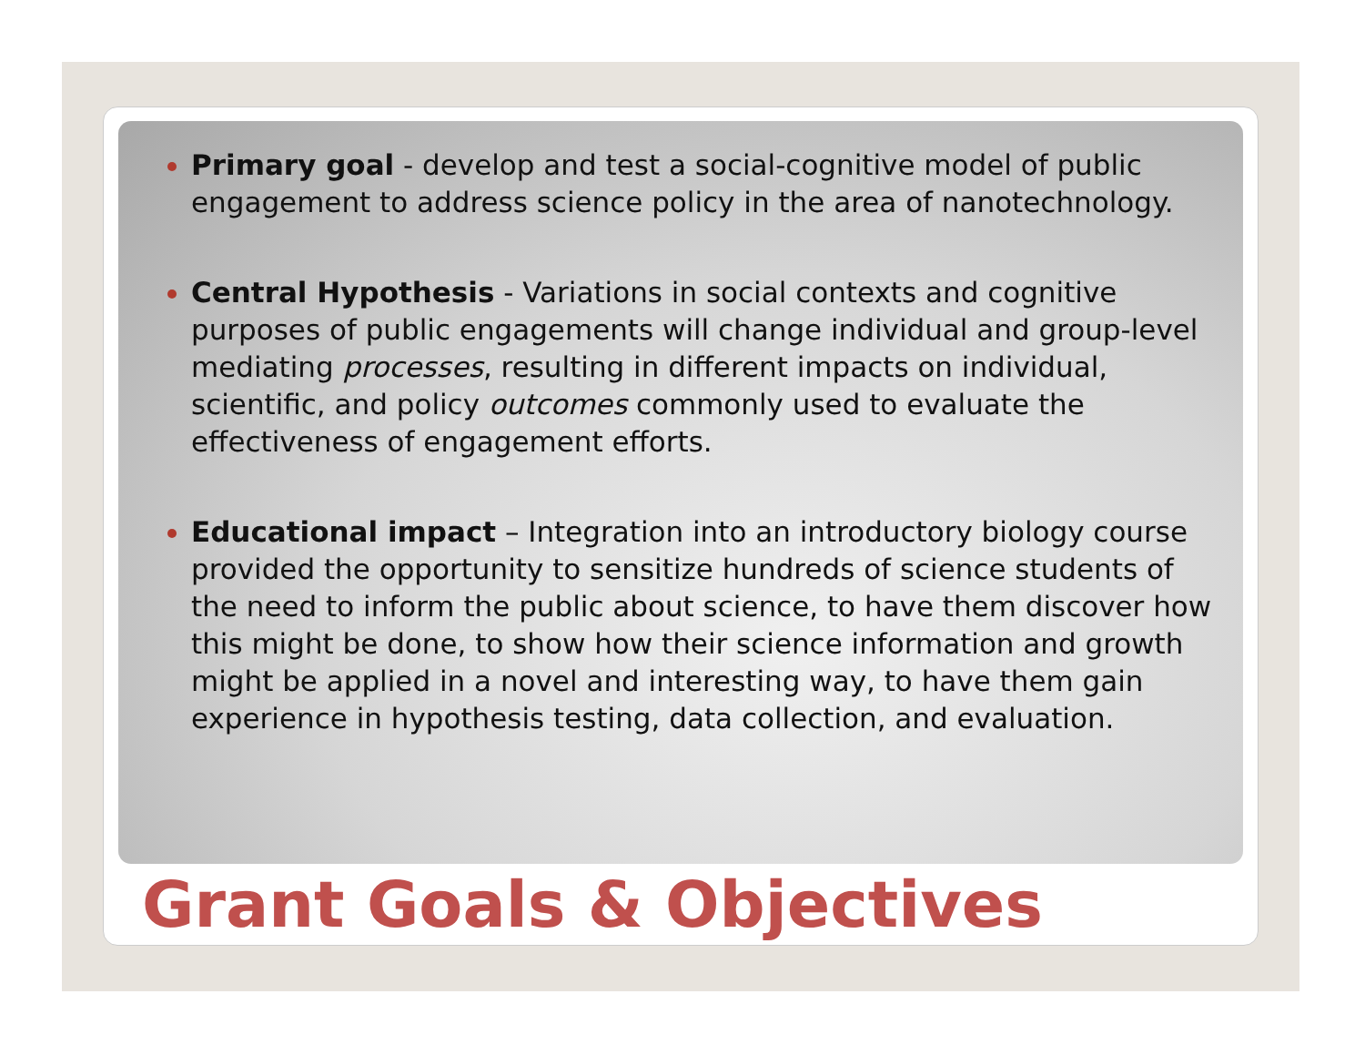Primary goal - develop and test a social-cognitive model of public engagement to address science policy in the area of nanotechnology.
Central Hypothesis - Variations in social contexts and cognitive purposes of public engagements will change individual and group-level mediating processes, resulting in different impacts on individual, scientific, and policy outcomes commonly used to evaluate the effectiveness of engagement efforts.
Educational impact – Integration into an introductory biology course provided the opportunity to sensitize hundreds of science students of the need to inform the public about science, to have them discover how this might be done, to show how their science information and growth might be applied in a novel and interesting way, to have them gain experience in hypothesis testing, data collection, and evaluation.
Grant Goals & Objectives